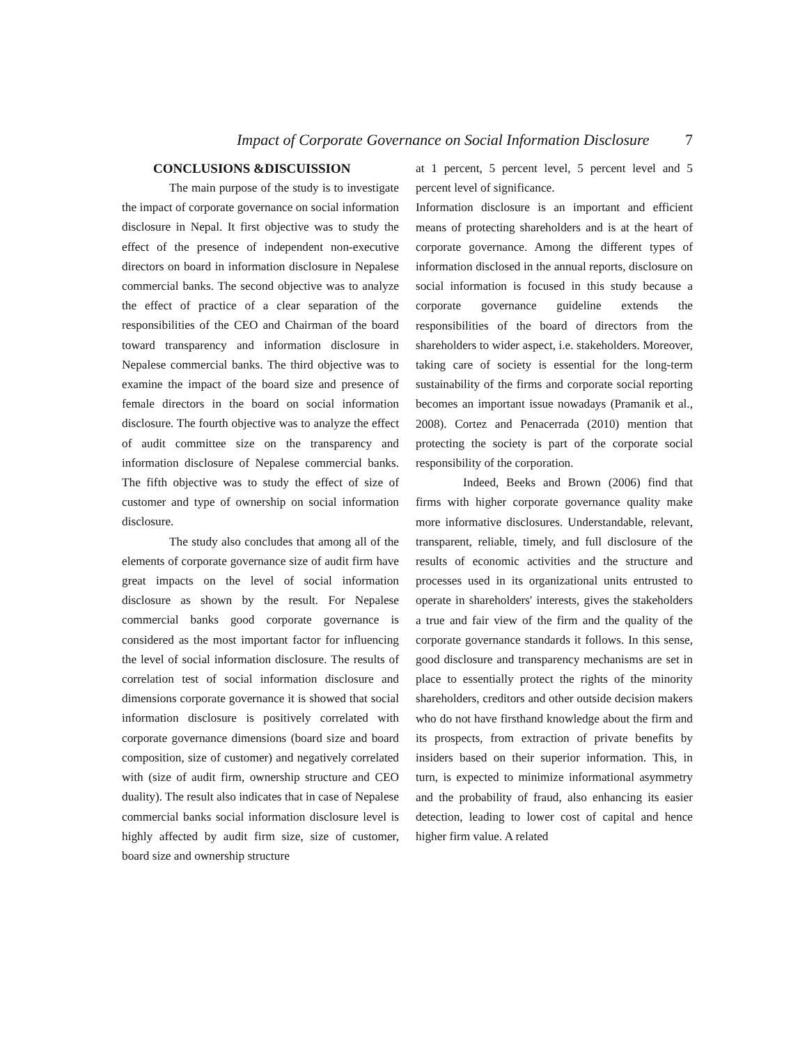Impact of Corporate Governance on Social Information Disclosure 7
CONCLUSIONS &DISCUISSION
The main purpose of the study is to investigate the impact of corporate governance on social information disclosure in Nepal. It first objective was to study the effect of the presence of independent non-executive directors on board in information disclosure in Nepalese commercial banks. The second objective was to analyze the effect of practice of a clear separation of the responsibilities of the CEO and Chairman of the board toward transparency and information disclosure in Nepalese commercial banks. The third objective was to examine the impact of the board size and presence of female directors in the board on social information disclosure. The fourth objective was to analyze the effect of audit committee size on the transparency and information disclosure of Nepalese commercial banks. The fifth objective was to study the effect of size of customer and type of ownership on social information disclosure.
The study also concludes that among all of the elements of corporate governance size of audit firm have great impacts on the level of social information disclosure as shown by the result. For Nepalese commercial banks good corporate governance is considered as the most important factor for influencing the level of social information disclosure. The results of correlation test of social information disclosure and dimensions corporate governance it is showed that social information disclosure is positively correlated with corporate governance dimensions (board size and board composition, size of customer) and negatively correlated with (size of audit firm, ownership structure and CEO duality). The result also indicates that in case of Nepalese commercial banks social information disclosure level is highly affected by audit firm size, size of customer, board size and ownership structure
at 1 percent, 5 percent level, 5 percent level and 5 percent level of significance.
Information disclosure is an important and efficient means of protecting shareholders and is at the heart of corporate governance. Among the different types of information disclosed in the annual reports, disclosure on social information is focused in this study because a corporate governance guideline extends the responsibilities of the board of directors from the shareholders to wider aspect, i.e. stakeholders. Moreover, taking care of society is essential for the long-term sustainability of the firms and corporate social reporting becomes an important issue nowadays (Pramanik et al., 2008). Cortez and Penacerrada (2010) mention that protecting the society is part of the corporate social responsibility of the corporation.
Indeed, Beeks and Brown (2006) find that firms with higher corporate governance quality make more informative disclosures. Understandable, relevant, transparent, reliable, timely, and full disclosure of the results of economic activities and the structure and processes used in its organizational units entrusted to operate in shareholders' interests, gives the stakeholders a true and fair view of the firm and the quality of the corporate governance standards it follows. In this sense, good disclosure and transparency mechanisms are set in place to essentially protect the rights of the minority shareholders, creditors and other outside decision makers who do not have firsthand knowledge about the firm and its prospects, from extraction of private benefits by insiders based on their superior information. This, in turn, is expected to minimize informational asymmetry and the probability of fraud, also enhancing its easier detection, leading to lower cost of capital and hence higher firm value. A related